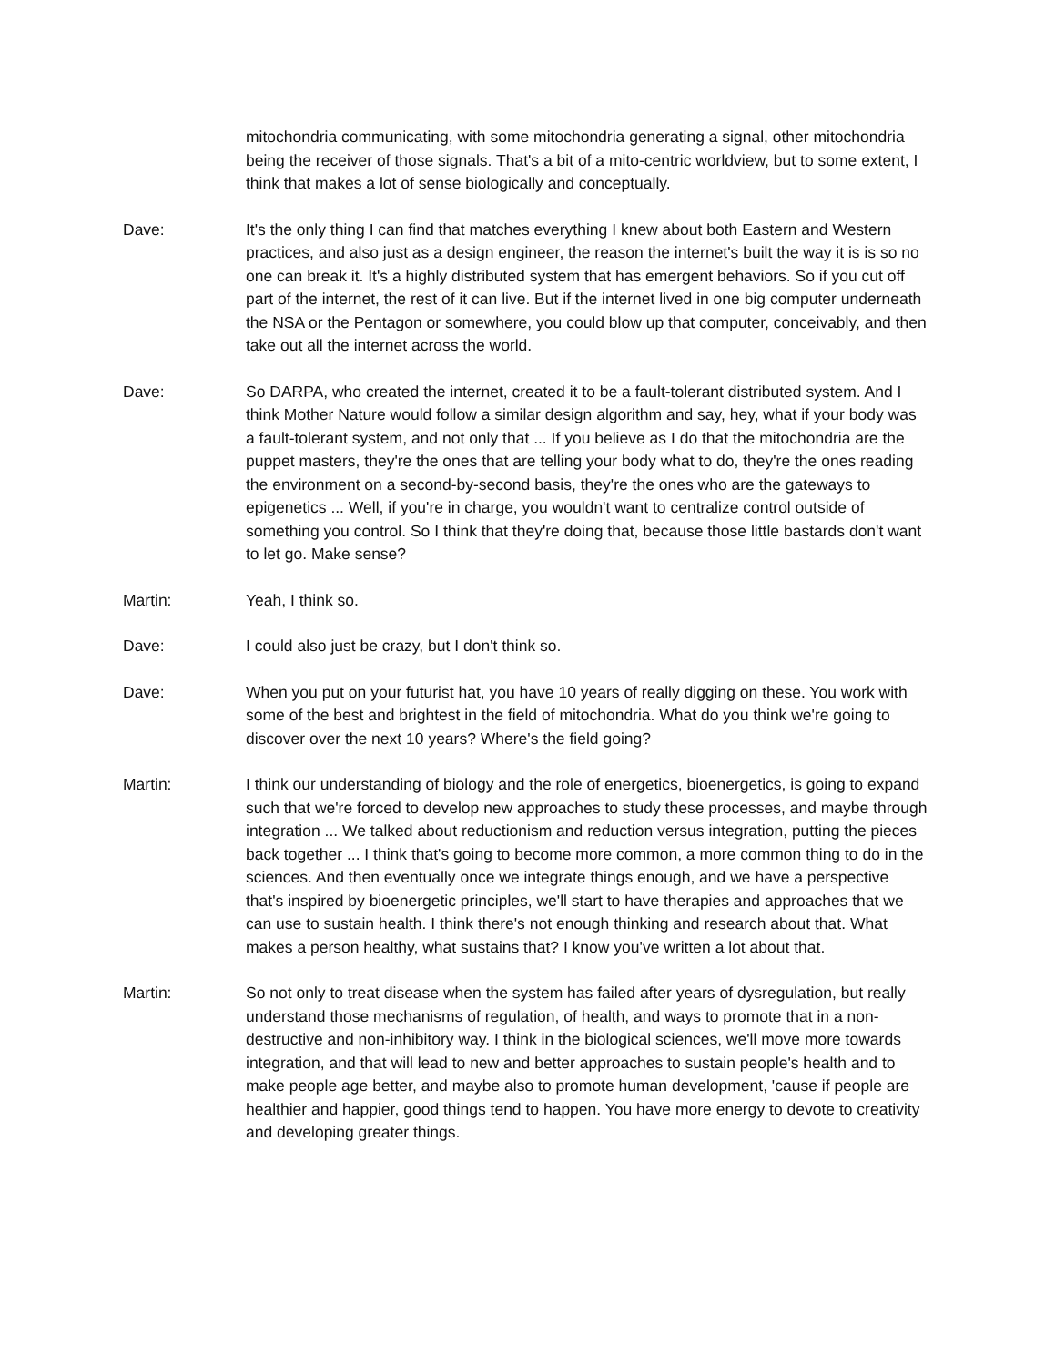mitochondria communicating, with some mitochondria generating a signal, other mitochondria being the receiver of those signals. That's a bit of a mito-centric worldview, but to some extent, I think that makes a lot of sense biologically and conceptually.
Dave: It's the only thing I can find that matches everything I knew about both Eastern and Western practices, and also just as a design engineer, the reason the internet's built the way it is is so no one can break it. It's a highly distributed system that has emergent behaviors. So if you cut off part of the internet, the rest of it can live. But if the internet lived in one big computer underneath the NSA or the Pentagon or somewhere, you could blow up that computer, conceivably, and then take out all the internet across the world.
Dave: So DARPA, who created the internet, created it to be a fault-tolerant distributed system. And I think Mother Nature would follow a similar design algorithm and say, hey, what if your body was a fault-tolerant system, and not only that ... If you believe as I do that the mitochondria are the puppet masters, they're the ones that are telling your body what to do, they're the ones reading the environment on a second-by-second basis, they're the ones who are the gateways to epigenetics ... Well, if you're in charge, you wouldn't want to centralize control outside of something you control. So I think that they're doing that, because those little bastards don't want to let go. Make sense?
Martin: Yeah, I think so.
Dave: I could also just be crazy, but I don't think so.
Dave: When you put on your futurist hat, you have 10 years of really digging on these. You work with some of the best and brightest in the field of mitochondria. What do you think we're going to discover over the next 10 years? Where's the field going?
Martin: I think our understanding of biology and the role of energetics, bioenergetics, is going to expand such that we're forced to develop new approaches to study these processes, and maybe through integration ... We talked about reductionism and reduction versus integration, putting the pieces back together ... I think that's going to become more common, a more common thing to do in the sciences. And then eventually once we integrate things enough, and we have a perspective that's inspired by bioenergetic principles, we'll start to have therapies and approaches that we can use to sustain health. I think there's not enough thinking and research about that. What makes a person healthy, what sustains that? I know you've written a lot about that.
Martin: So not only to treat disease when the system has failed after years of dysregulation, but really understand those mechanisms of regulation, of health, and ways to promote that in a non-destructive and non-inhibitory way. I think in the biological sciences, we'll move more towards integration, and that will lead to new and better approaches to sustain people's health and to make people age better, and maybe also to promote human development, 'cause if people are healthier and happier, good things tend to happen. You have more energy to devote to creativity and developing greater things.